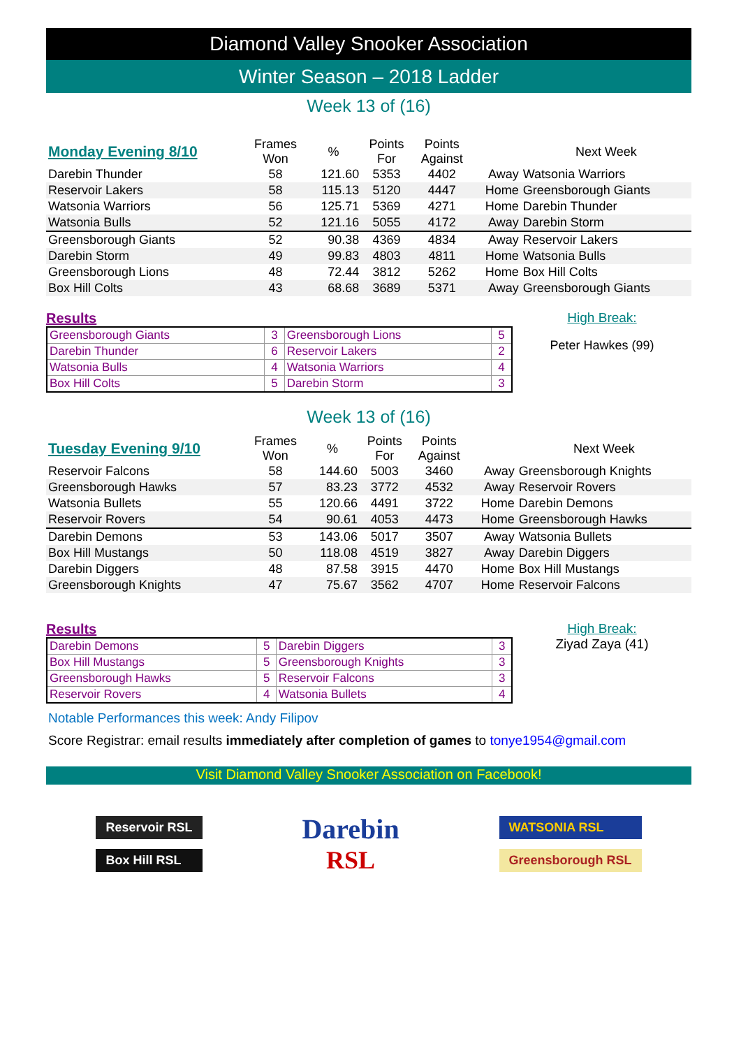Diamond Valley Snooker Association
Winter Season – 2018 Ladder
Week 13 of (16)
| Monday Evening 8/10 | Frames Won | % | Points For | Points Against | | Next Week |
| Darebin Thunder | 58 | 121.60 | 5353 | 4402 | Away | Watsonia Warriors |
| Reservoir Lakers | 58 | 115.13 | 5120 | 4447 | Home | Greensborough Giants |
| Watsonia Warriors | 56 | 125.71 | 5369 | 4271 | Home | Darebin Thunder |
| Watsonia Bulls | 52 | 121.16 | 5055 | 4172 | Away | Darebin Storm |
| Greensborough Giants | 52 | 90.38 | 4369 | 4834 | Away | Reservoir Lakers |
| Darebin Storm | 49 | 99.83 | 4803 | 4811 | Home | Watsonia Bulls |
| Greensborough Lions | 48 | 72.44 | 3812 | 5262 | Home | Box Hill Colts |
| Box Hill Colts | 43 | 68.68 | 3689 | 5371 | Away | Greensborough Giants |
Results
| Greensborough Giants | 3 | Greensborough Lions | 5 |
| Darebin Thunder | 6 | Reservoir Lakers | 2 |
| Watsonia Bulls | 4 | Watsonia Warriors | 4 |
| Box Hill Colts | 5 | Darebin Storm | 3 |
High Break:
Peter Hawkes (99)
Week 13 of (16)
| Tuesday Evening 9/10 | Frames Won | % | Points For | Points Against | | Next Week |
| Reservoir Falcons | 58 | 144.60 | 5003 | 3460 | Away | Greensborough Knights |
| Greensborough Hawks | 57 | 83.23 | 3772 | 4532 | Away | Reservoir Rovers |
| Watsonia Bullets | 55 | 120.66 | 4491 | 3722 | Home | Darebin Demons |
| Reservoir Rovers | 54 | 90.61 | 4053 | 4473 | Home | Greensborough Hawks |
| Darebin Demons | 53 | 143.06 | 5017 | 3507 | Away | Watsonia Bullets |
| Box Hill Mustangs | 50 | 118.08 | 4519 | 3827 | Away | Darebin Diggers |
| Darebin Diggers | 48 | 87.58 | 3915 | 4470 | Home | Box Hill Mustangs |
| Greensborough Knights | 47 | 75.67 | 3562 | 4707 | Home | Reservoir Falcons |
Results
| Darebin Demons | 5 | Darebin Diggers | 3 |
| Box Hill Mustangs | 5 | Greensborough Knights | 3 |
| Greensborough Hawks | 5 | Reservoir Falcons | 3 |
| Reservoir Rovers | 4 | Watsonia Bullets | 4 |
High Break:
Ziyad Zaya (41)
Notable Performances this week: Andy Filipov
Score Registrar: email results immediately after completion of games to tonye1954@gmail.com
Visit Diamond Valley Snooker Association on Facebook!
Reservoir RSL
Box Hill RSL
Darebin
RSL
WATSONIA RSL
Greensborough RSL